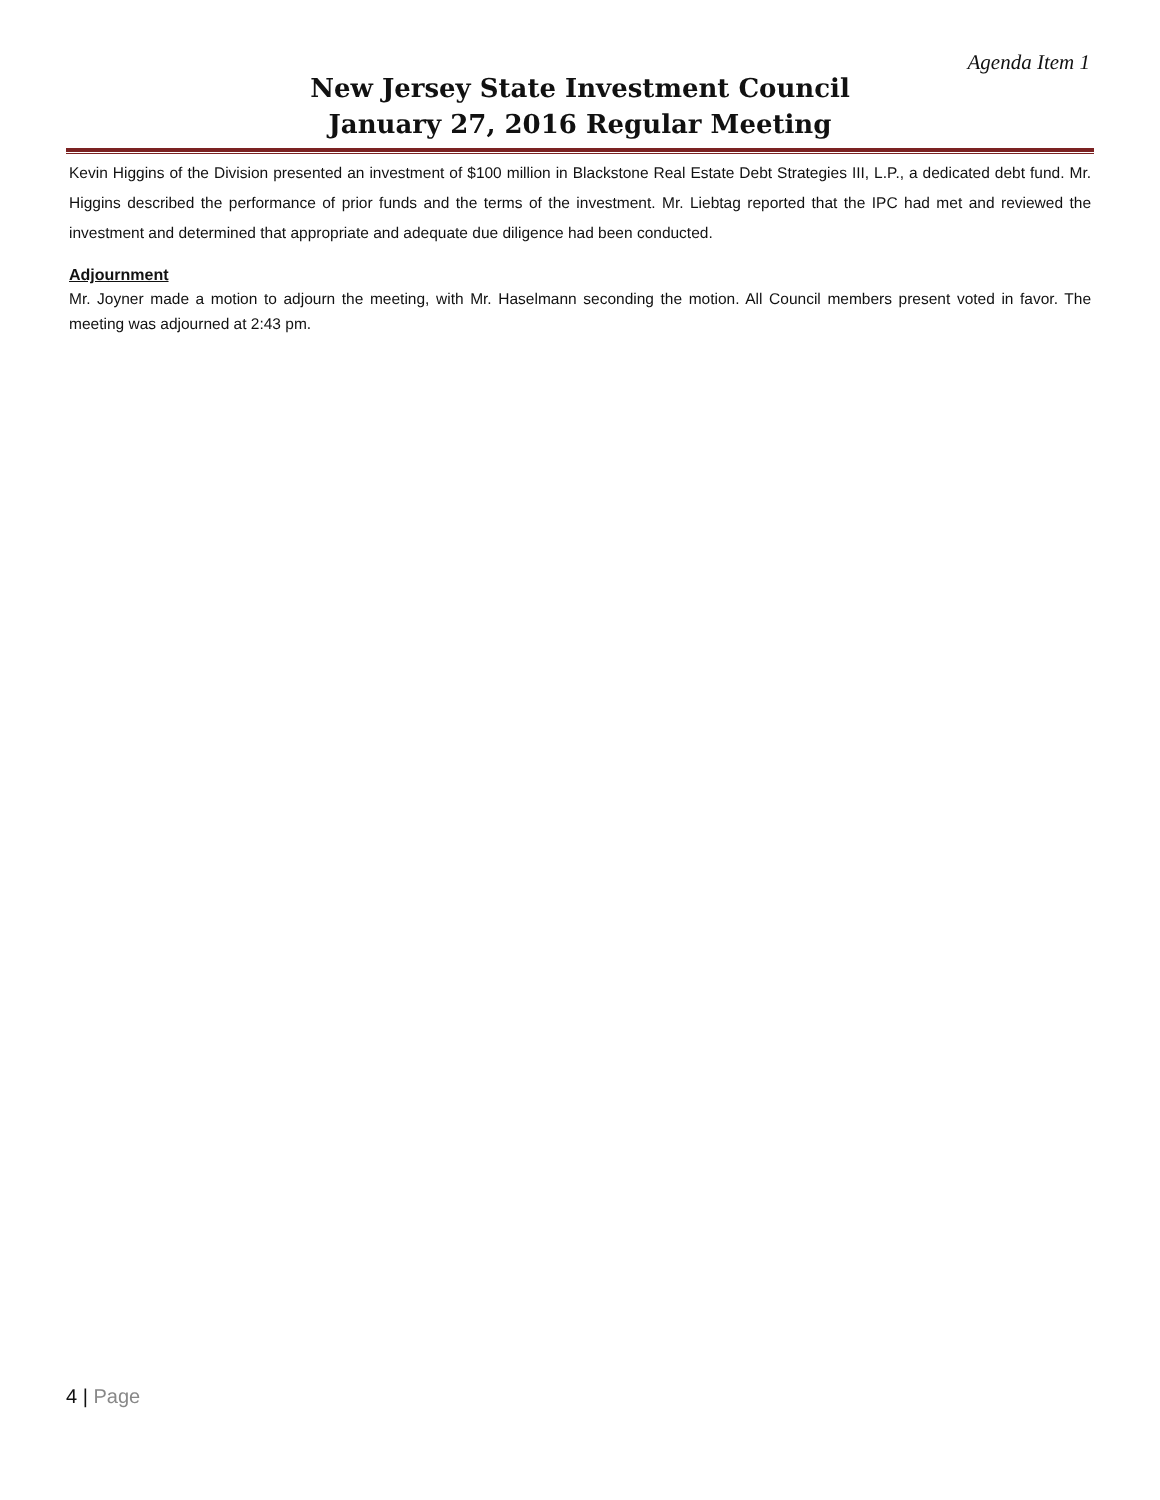Agenda Item 1
New Jersey State Investment Council
January 27, 2016 Regular Meeting
Kevin Higgins of the Division presented an investment of $100 million in Blackstone Real Estate Debt Strategies III, L.P., a dedicated debt fund. Mr. Higgins described the performance of prior funds and the terms of the investment. Mr. Liebtag reported that the IPC had met and reviewed the investment and determined that appropriate and adequate due diligence had been conducted.
Adjournment
Mr. Joyner made a motion to adjourn the meeting, with Mr. Haselmann seconding the motion. All Council members present voted in favor. The meeting was adjourned at 2:43 pm.
4 | Page